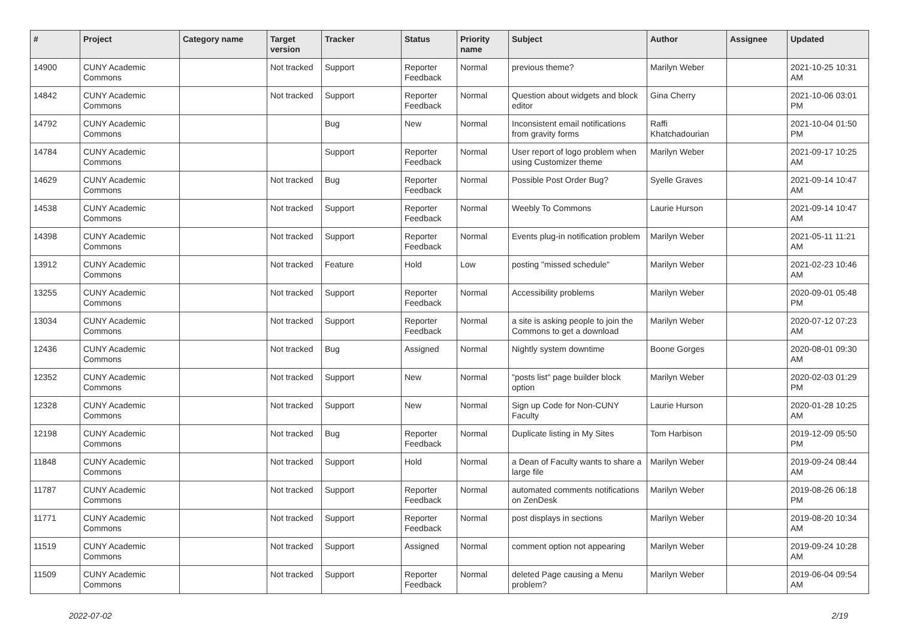| # | Project | Category name | Target version | Tracker | Status | Priority name | Subject | Author | Assignee | Updated |
| --- | --- | --- | --- | --- | --- | --- | --- | --- | --- | --- |
| 14900 | CUNY Academic Commons | | Not tracked | Support | Reporter Feedback | Normal | previous theme? | Marilyn Weber | | 2021-10-25 10:31 AM |
| 14842 | CUNY Academic Commons | | Not tracked | Support | Reporter Feedback | Normal | Question about widgets and block editor | Gina Cherry | | 2021-10-06 03:01 PM |
| 14792 | CUNY Academic Commons | | | Bug | New | Normal | Inconsistent email notifications from gravity forms | Raffi Khatchadourian | | 2021-10-04 01:50 PM |
| 14784 | CUNY Academic Commons | | | Support | Reporter Feedback | Normal | User report of logo problem when using Customizer theme | Marilyn Weber | | 2021-09-17 10:25 AM |
| 14629 | CUNY Academic Commons | | Not tracked | Bug | Reporter Feedback | Normal | Possible Post Order Bug? | Syelle Graves | | 2021-09-14 10:47 AM |
| 14538 | CUNY Academic Commons | | Not tracked | Support | Reporter Feedback | Normal | Weebly To Commons | Laurie Hurson | | 2021-09-14 10:47 AM |
| 14398 | CUNY Academic Commons | | Not tracked | Support | Reporter Feedback | Normal | Events plug-in notification problem | Marilyn Weber | | 2021-05-11 11:21 AM |
| 13912 | CUNY Academic Commons | | Not tracked | Feature | Hold | Low | posting "missed schedule" | Marilyn Weber | | 2021-02-23 10:46 AM |
| 13255 | CUNY Academic Commons | | Not tracked | Support | Reporter Feedback | Normal | Accessibility problems | Marilyn Weber | | 2020-09-01 05:48 PM |
| 13034 | CUNY Academic Commons | | Not tracked | Support | Reporter Feedback | Normal | a site is asking people to join the Commons to get a download | Marilyn Weber | | 2020-07-12 07:23 AM |
| 12436 | CUNY Academic Commons | | Not tracked | Bug | Assigned | Normal | Nightly system downtime | Boone Gorges | | 2020-08-01 09:30 AM |
| 12352 | CUNY Academic Commons | | Not tracked | Support | New | Normal | "posts list" page builder block option | Marilyn Weber | | 2020-02-03 01:29 PM |
| 12328 | CUNY Academic Commons | | Not tracked | Support | New | Normal | Sign up Code for Non-CUNY Faculty | Laurie Hurson | | 2020-01-28 10:25 AM |
| 12198 | CUNY Academic Commons | | Not tracked | Bug | Reporter Feedback | Normal | Duplicate listing in My Sites | Tom Harbison | | 2019-12-09 05:50 PM |
| 11848 | CUNY Academic Commons | | Not tracked | Support | Hold | Normal | a Dean of Faculty wants to share a large file | Marilyn Weber | | 2019-09-24 08:44 AM |
| 11787 | CUNY Academic Commons | | Not tracked | Support | Reporter Feedback | Normal | automated comments notifications on ZenDesk | Marilyn Weber | | 2019-08-26 06:18 PM |
| 11771 | CUNY Academic Commons | | Not tracked | Support | Reporter Feedback | Normal | post displays in sections | Marilyn Weber | | 2019-08-20 10:34 AM |
| 11519 | CUNY Academic Commons | | Not tracked | Support | Assigned | Normal | comment option not appearing | Marilyn Weber | | 2019-09-24 10:28 AM |
| 11509 | CUNY Academic Commons | | Not tracked | Support | Reporter Feedback | Normal | deleted Page causing a Menu problem? | Marilyn Weber | | 2019-06-04 09:54 AM |
2022-07-02 2/19